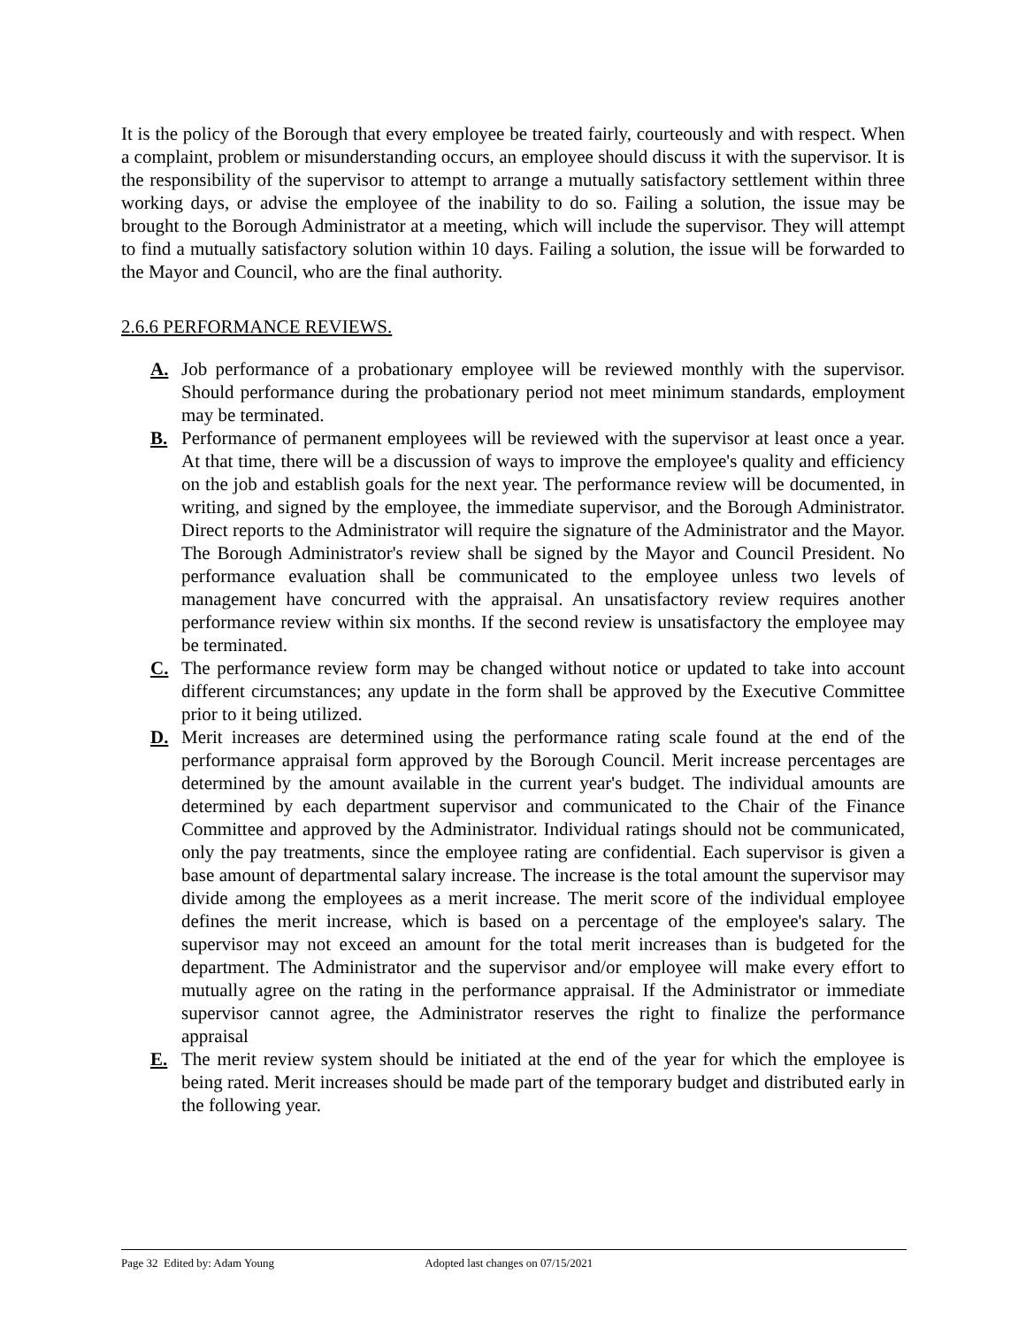It is the policy of the Borough that every employee be treated fairly, courteously and with respect. When a complaint, problem or misunderstanding occurs, an employee should discuss it with the supervisor. It is the responsibility of the supervisor to attempt to arrange a mutually satisfactory settlement within three working days, or advise the employee of the inability to do so. Failing a solution, the issue may be brought to the Borough Administrator at a meeting, which will include the supervisor. They will attempt to find a mutually satisfactory solution within 10 days. Failing a solution, the issue will be forwarded to the Mayor and Council, who are the final authority.
2.6.6 PERFORMANCE REVIEWS.
A. Job performance of a probationary employee will be reviewed monthly with the supervisor. Should performance during the probationary period not meet minimum standards, employment may be terminated.
B. Performance of permanent employees will be reviewed with the supervisor at least once a year. At that time, there will be a discussion of ways to improve the employee's quality and efficiency on the job and establish goals for the next year. The performance review will be documented, in writing, and signed by the employee, the immediate supervisor, and the Borough Administrator. Direct reports to the Administrator will require the signature of the Administrator and the Mayor. The Borough Administrator's review shall be signed by the Mayor and Council President. No performance evaluation shall be communicated to the employee unless two levels of management have concurred with the appraisal. An unsatisfactory review requires another performance review within six months. If the second review is unsatisfactory the employee may be terminated.
C. The performance review form may be changed without notice or updated to take into account different circumstances; any update in the form shall be approved by the Executive Committee prior to it being utilized.
D. Merit increases are determined using the performance rating scale found at the end of the performance appraisal form approved by the Borough Council. Merit increase percentages are determined by the amount available in the current year's budget. The individual amounts are determined by each department supervisor and communicated to the Chair of the Finance Committee and approved by the Administrator. Individual ratings should not be communicated, only the pay treatments, since the employee rating are confidential. Each supervisor is given a base amount of departmental salary increase. The increase is the total amount the supervisor may divide among the employees as a merit increase. The merit score of the individual employee defines the merit increase, which is based on a percentage of the employee's salary. The supervisor may not exceed an amount for the total merit increases than is budgeted for the department. The Administrator and the supervisor and/or employee will make every effort to mutually agree on the rating in the performance appraisal. If the Administrator or immediate supervisor cannot agree, the Administrator reserves the right to finalize the performance appraisal
E. The merit review system should be initiated at the end of the year for which the employee is being rated. Merit increases should be made part of the temporary budget and distributed early in the following year.
Page 32 Edited by: Adam Young Adopted last changes on 07/15/2021